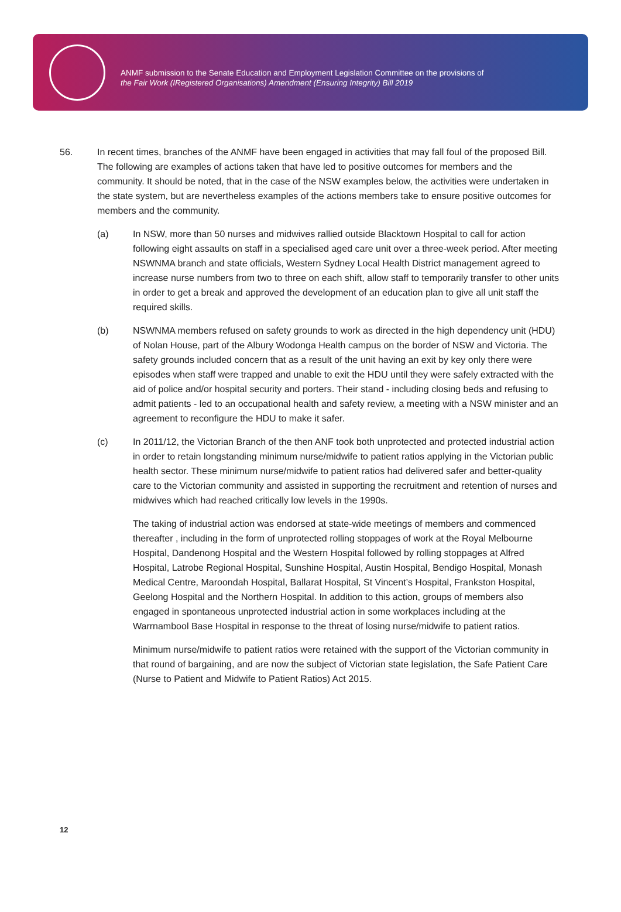ANMF submission to the Senate Education and Employment Legislation Committee on the provisions of
the Fair Work (IRegistered Organisations) Amendment (Ensuring Integrity) Bill 2019
56. In recent times, branches of the ANMF have been engaged in activities that may fall foul of the proposed Bill. The following are examples of actions taken that have led to positive outcomes for members and the community. It should be noted, that in the case of the NSW examples below, the activities were undertaken in the state system, but are nevertheless examples of the actions members take to ensure positive outcomes for members and the community.
(a) In NSW, more than 50 nurses and midwives rallied outside Blacktown Hospital to call for action following eight assaults on staff in a specialised aged care unit over a three-week period. After meeting NSWNMA branch and state officials, Western Sydney Local Health District management agreed to increase nurse numbers from two to three on each shift, allow staff to temporarily transfer to other units in order to get a break and approved the development of an education plan to give all unit staff the required skills.
(b) NSWNMA members refused on safety grounds to work as directed in the high dependency unit (HDU) of Nolan House, part of the Albury Wodonga Health campus on the border of NSW and Victoria. The safety grounds included concern that as a result of the unit having an exit by key only there were episodes when staff were trapped and unable to exit the HDU until they were safely extracted with the aid of police and/or hospital security and porters. Their stand - including closing beds and refusing to admit patients - led to an occupational health and safety review, a meeting with a NSW minister and an agreement to reconfigure the HDU to make it safer.
(c) In 2011/12, the Victorian Branch of the then ANF took both unprotected and protected industrial action in order to retain longstanding minimum nurse/midwife to patient ratios applying in the Victorian public health sector. These minimum nurse/midwife to patient ratios had delivered safer and better-quality care to the Victorian community and assisted in supporting the recruitment and retention of nurses and midwives which had reached critically low levels in the 1990s.
The taking of industrial action was endorsed at state-wide meetings of members and commenced thereafter , including in the form of unprotected rolling stoppages of work at the Royal Melbourne Hospital, Dandenong Hospital and the Western Hospital followed by rolling stoppages at Alfred Hospital, Latrobe Regional Hospital, Sunshine Hospital, Austin Hospital, Bendigo Hospital, Monash Medical Centre, Maroondah Hospital, Ballarat Hospital, St Vincent’s Hospital, Frankston Hospital, Geelong Hospital and the Northern Hospital. In addition to this action, groups of members also engaged in spontaneous unprotected industrial action in some workplaces including at the Warrnambool Base Hospital in response to the threat of losing nurse/midwife to patient ratios.
Minimum nurse/midwife to patient ratios were retained with the support of the Victorian community in that round of bargaining, and are now the subject of Victorian state legislation, the Safe Patient Care (Nurse to Patient and Midwife to Patient Ratios) Act 2015.
12